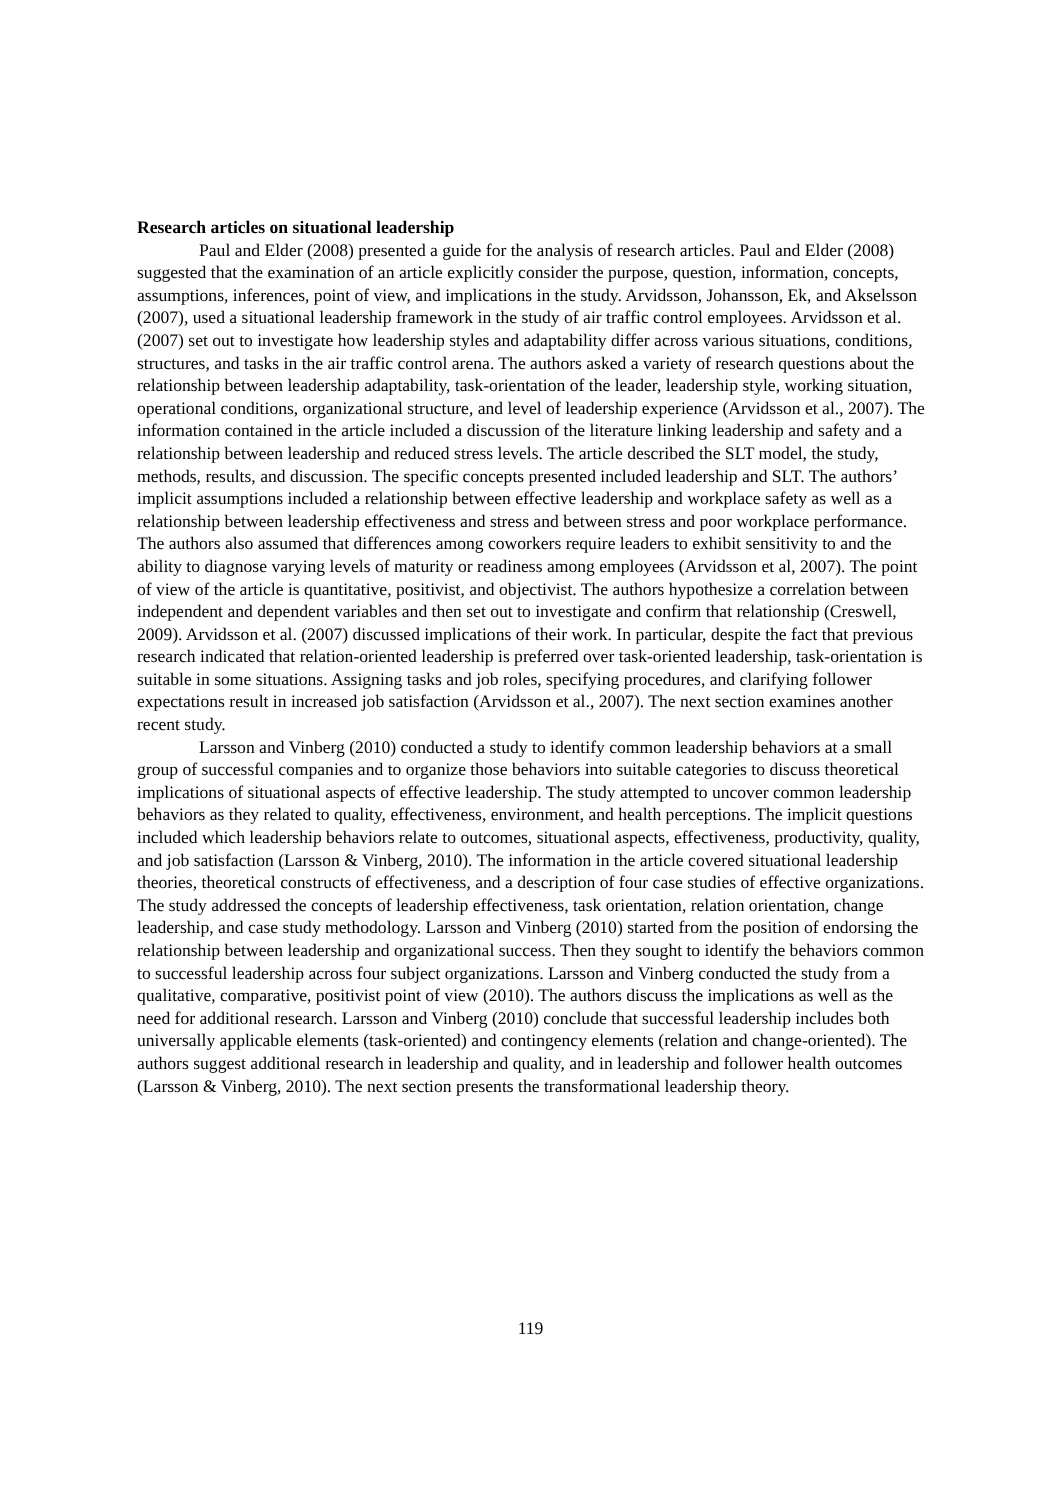Research articles on situational leadership
Paul and Elder (2008) presented a guide for the analysis of research articles. Paul and Elder (2008) suggested that the examination of an article explicitly consider the purpose, question, information, concepts, assumptions, inferences, point of view, and implications in the study. Arvidsson, Johansson, Ek, and Akselsson (2007), used a situational leadership framework in the study of air traffic control employees. Arvidsson et al. (2007) set out to investigate how leadership styles and adaptability differ across various situations, conditions, structures, and tasks in the air traffic control arena. The authors asked a variety of research questions about the relationship between leadership adaptability, task-orientation of the leader, leadership style, working situation, operational conditions, organizational structure, and level of leadership experience (Arvidsson et al., 2007). The information contained in the article included a discussion of the literature linking leadership and safety and a relationship between leadership and reduced stress levels. The article described the SLT model, the study, methods, results, and discussion. The specific concepts presented included leadership and SLT. The authors’ implicit assumptions included a relationship between effective leadership and workplace safety as well as a relationship between leadership effectiveness and stress and between stress and poor workplace performance. The authors also assumed that differences among coworkers require leaders to exhibit sensitivity to and the ability to diagnose varying levels of maturity or readiness among employees (Arvidsson et al, 2007). The point of view of the article is quantitative, positivist, and objectivist. The authors hypothesize a correlation between independent and dependent variables and then set out to investigate and confirm that relationship (Creswell, 2009). Arvidsson et al. (2007) discussed implications of their work. In particular, despite the fact that previous research indicated that relation-oriented leadership is preferred over task-oriented leadership, task-orientation is suitable in some situations. Assigning tasks and job roles, specifying procedures, and clarifying follower expectations result in increased job satisfaction (Arvidsson et al., 2007). The next section examines another recent study.
Larsson and Vinberg (2010) conducted a study to identify common leadership behaviors at a small group of successful companies and to organize those behaviors into suitable categories to discuss theoretical implications of situational aspects of effective leadership. The study attempted to uncover common leadership behaviors as they related to quality, effectiveness, environment, and health perceptions. The implicit questions included which leadership behaviors relate to outcomes, situational aspects, effectiveness, productivity, quality, and job satisfaction (Larsson & Vinberg, 2010). The information in the article covered situational leadership theories, theoretical constructs of effectiveness, and a description of four case studies of effective organizations. The study addressed the concepts of leadership effectiveness, task orientation, relation orientation, change leadership, and case study methodology. Larsson and Vinberg (2010) started from the position of endorsing the relationship between leadership and organizational success. Then they sought to identify the behaviors common to successful leadership across four subject organizations. Larsson and Vinberg conducted the study from a qualitative, comparative, positivist point of view (2010). The authors discuss the implications as well as the need for additional research. Larsson and Vinberg (2010) conclude that successful leadership includes both universally applicable elements (task-oriented) and contingency elements (relation and change-oriented). The authors suggest additional research in leadership and quality, and in leadership and follower health outcomes (Larsson & Vinberg, 2010). The next section presents the transformational leadership theory.
119